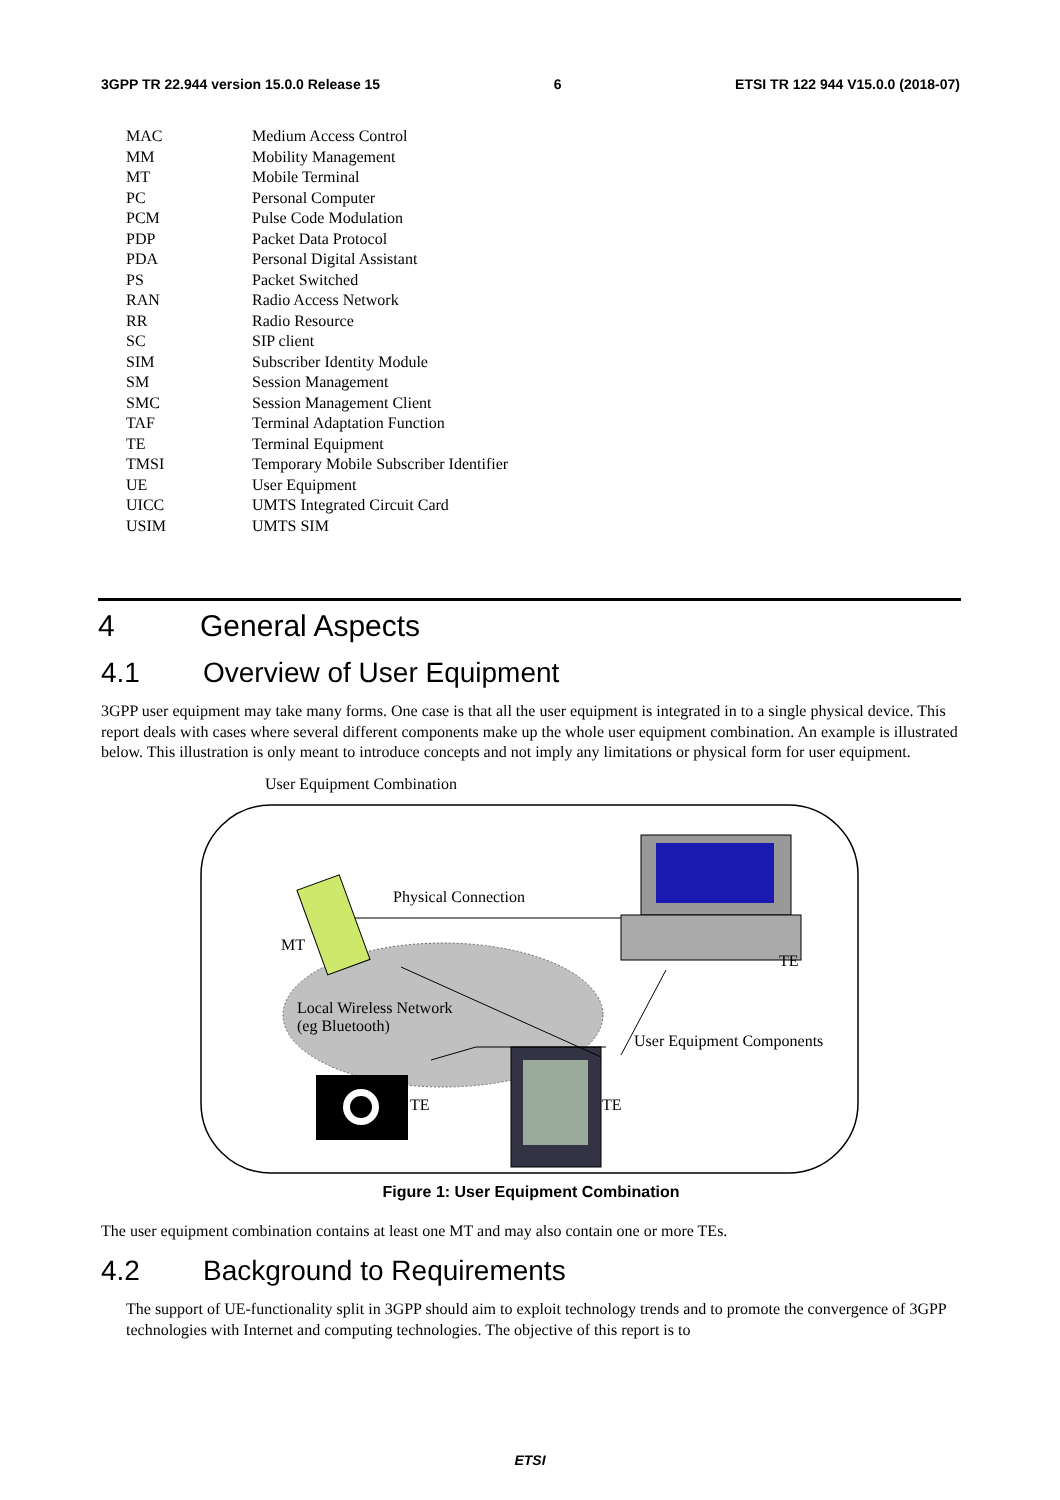3GPP TR 22.944 version 15.0.0 Release 15 6 ETSI TR 122 944 V15.0.0 (2018-07)
| MAC | Medium Access Control |
| MM | Mobility Management |
| MT | Mobile Terminal |
| PC | Personal Computer |
| PCM | Pulse Code Modulation |
| PDP | Packet Data Protocol |
| PDA | Personal Digital Assistant |
| PS | Packet Switched |
| RAN | Radio Access Network |
| RR | Radio Resource |
| SC | SIP client |
| SIM | Subscriber Identity Module |
| SM | Session Management |
| SMC | Session Management Client |
| TAF | Terminal Adaptation Function |
| TE | Terminal Equipment |
| TMSI | Temporary Mobile Subscriber Identifier |
| UE | User Equipment |
| UICC | UMTS Integrated Circuit Card |
| USIM | UMTS SIM |
4 General Aspects
4.1 Overview of User Equipment
3GPP user equipment may take many forms. One case is that all the user equipment is integrated in to a single physical device. This report deals with cases where several different components make up the whole user equipment combination. An example is illustrated below. This illustration is only meant to introduce concepts and not imply any limitations or physical form for user equipment.
User Equipment Combination
Physical Connection
MT
TE
Local Wireless Network
(eg Bluetooth)
User Equipment Components
TE TE
Figure 1: User Equipment Combination
The user equipment combination contains at least one MT and may also contain one or more TEs.
4.2 Background to Requirements
The support of UE-functionality split in 3GPP should aim to exploit technology trends and to promote the convergence of 3GPP technologies with Internet and computing technologies. The objective of this report is to
ETSI